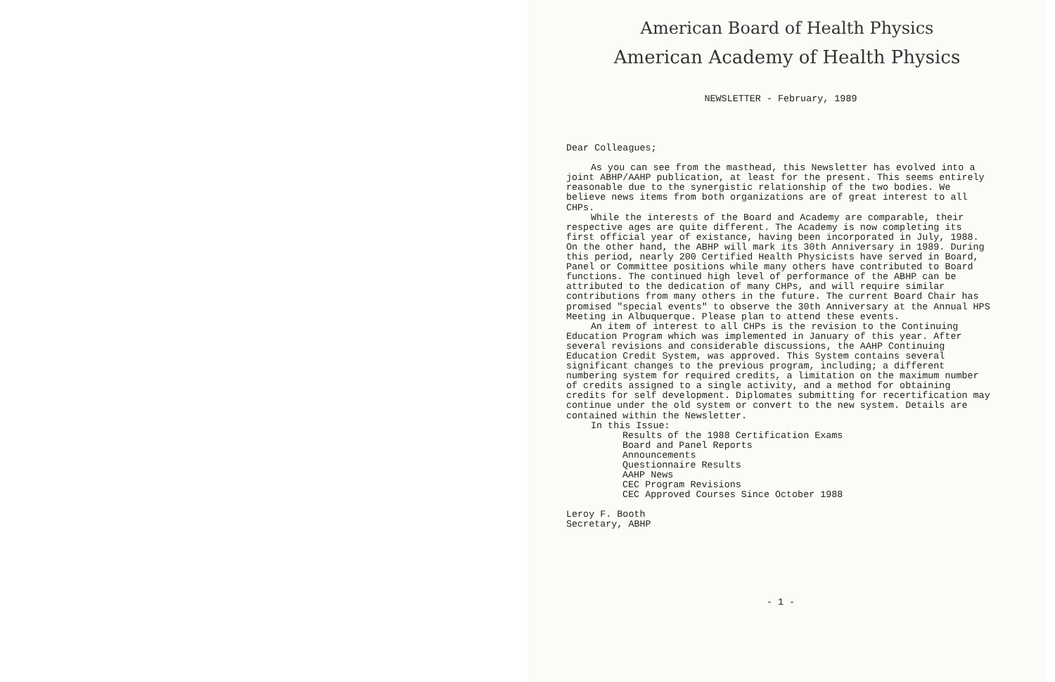American Board of Health Physics
American Academy of Health Physics
NEWSLETTER - February, 1989
Dear Colleagues;
As you can see from the masthead, this Newsletter has evolved into a joint ABHP/AAHP publication, at least for the present. This seems entirely reasonable due to the synergistic relationship of the two bodies. We believe news items from both organizations are of great interest to all CHPs.
While the interests of the Board and Academy are comparable, their respective ages are quite different. The Academy is now completing its first official year of existance, having been incorporated in July, 1988. On the other hand, the ABHP will mark its 30th Anniversary in 1989. During this period, nearly 200 Certified Health Physicists have served in Board, Panel or Committee positions while many others have contributed to Board functions. The continued high level of performance of the ABHP can be attributed to the dedication of many CHPs, and will require similar contributions from many others in the future. The current Board Chair has promised "special events" to observe the 30th Anniversary at the Annual HPS Meeting in Albuquerque. Please plan to attend these events.
An item of interest to all CHPs is the revision to the Continuing Education Program which was implemented in January of this year. After several revisions and considerable discussions, the AAHP Continuing Education Credit System, was approved. This System contains several significant changes to the previous program, including; a different numbering system for required credits, a limitation on the maximum number of credits assigned to a single activity, and a method for obtaining credits for self development. Diplomates submitting for recertification may continue under the old system or convert to the new system. Details are contained within the Newsletter.
In this Issue:
Results of the 1988 Certification Exams
Board and Panel Reports
Announcements
Questionnaire Results
AAHP News
CEC Program Revisions
CEC Approved Courses Since October 1988
Leroy F. Booth
Secretary, ABHP
- 1 -